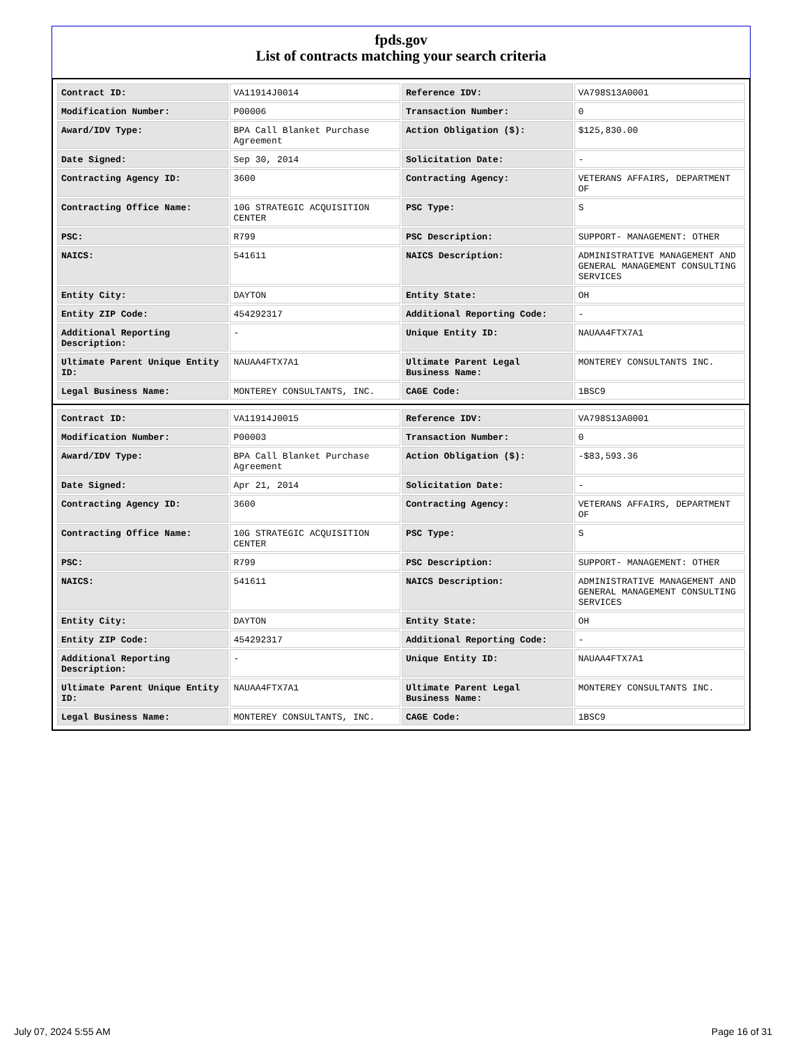fpds.gov
List of contracts matching your search criteria
| Contract ID: | VA11914J0014 | Reference IDV: | VA798S13A0001 |
| Modification Number: | P00006 | Transaction Number: | 0 |
| Award/IDV Type: | BPA Call Blanket Purchase Agreement | Action Obligation ($): | $125,830.00 |
| Date Signed: | Sep 30, 2014 | Solicitation Date: | - |
| Contracting Agency ID: | 3600 | Contracting Agency: | VETERANS AFFAIRS, DEPARTMENT OF |
| Contracting Office Name: | 10G STRATEGIC ACQUISITION CENTER | PSC Type: | S |
| PSC: | R799 | PSC Description: | SUPPORT- MANAGEMENT: OTHER |
| NAICS: | 541611 | NAICS Description: | ADMINISTRATIVE MANAGEMENT AND GENERAL MANAGEMENT CONSULTING SERVICES |
| Entity City: | DAYTON | Entity State: | OH |
| Entity ZIP Code: | 454292317 | Additional Reporting Code: | - |
| Additional Reporting Description: | - | Unique Entity ID: | NAUAA4FTX7A1 |
| Ultimate Parent Unique Entity ID: | NAUAA4FTX7A1 | Ultimate Parent Legal Business Name: | MONTEREY CONSULTANTS INC. |
| Legal Business Name: | MONTEREY CONSULTANTS, INC. | CAGE Code: | 1BSC9 |
| Contract ID: | VA11914J0015 | Reference IDV: | VA798S13A0001 |
| Modification Number: | P00003 | Transaction Number: | 0 |
| Award/IDV Type: | BPA Call Blanket Purchase Agreement | Action Obligation ($): | -$83,593.36 |
| Date Signed: | Apr 21, 2014 | Solicitation Date: | - |
| Contracting Agency ID: | 3600 | Contracting Agency: | VETERANS AFFAIRS, DEPARTMENT OF |
| Contracting Office Name: | 10G STRATEGIC ACQUISITION CENTER | PSC Type: | S |
| PSC: | R799 | PSC Description: | SUPPORT- MANAGEMENT: OTHER |
| NAICS: | 541611 | NAICS Description: | ADMINISTRATIVE MANAGEMENT AND GENERAL MANAGEMENT CONSULTING SERVICES |
| Entity City: | DAYTON | Entity State: | OH |
| Entity ZIP Code: | 454292317 | Additional Reporting Code: | - |
| Additional Reporting Description: | - | Unique Entity ID: | NAUAA4FTX7A1 |
| Ultimate Parent Unique Entity ID: | NAUAA4FTX7A1 | Ultimate Parent Legal Business Name: | MONTEREY CONSULTANTS INC. |
| Legal Business Name: | MONTEREY CONSULTANTS, INC. | CAGE Code: | 1BSC9 |
July 07, 2024 5:55 AM Page 16 of 31